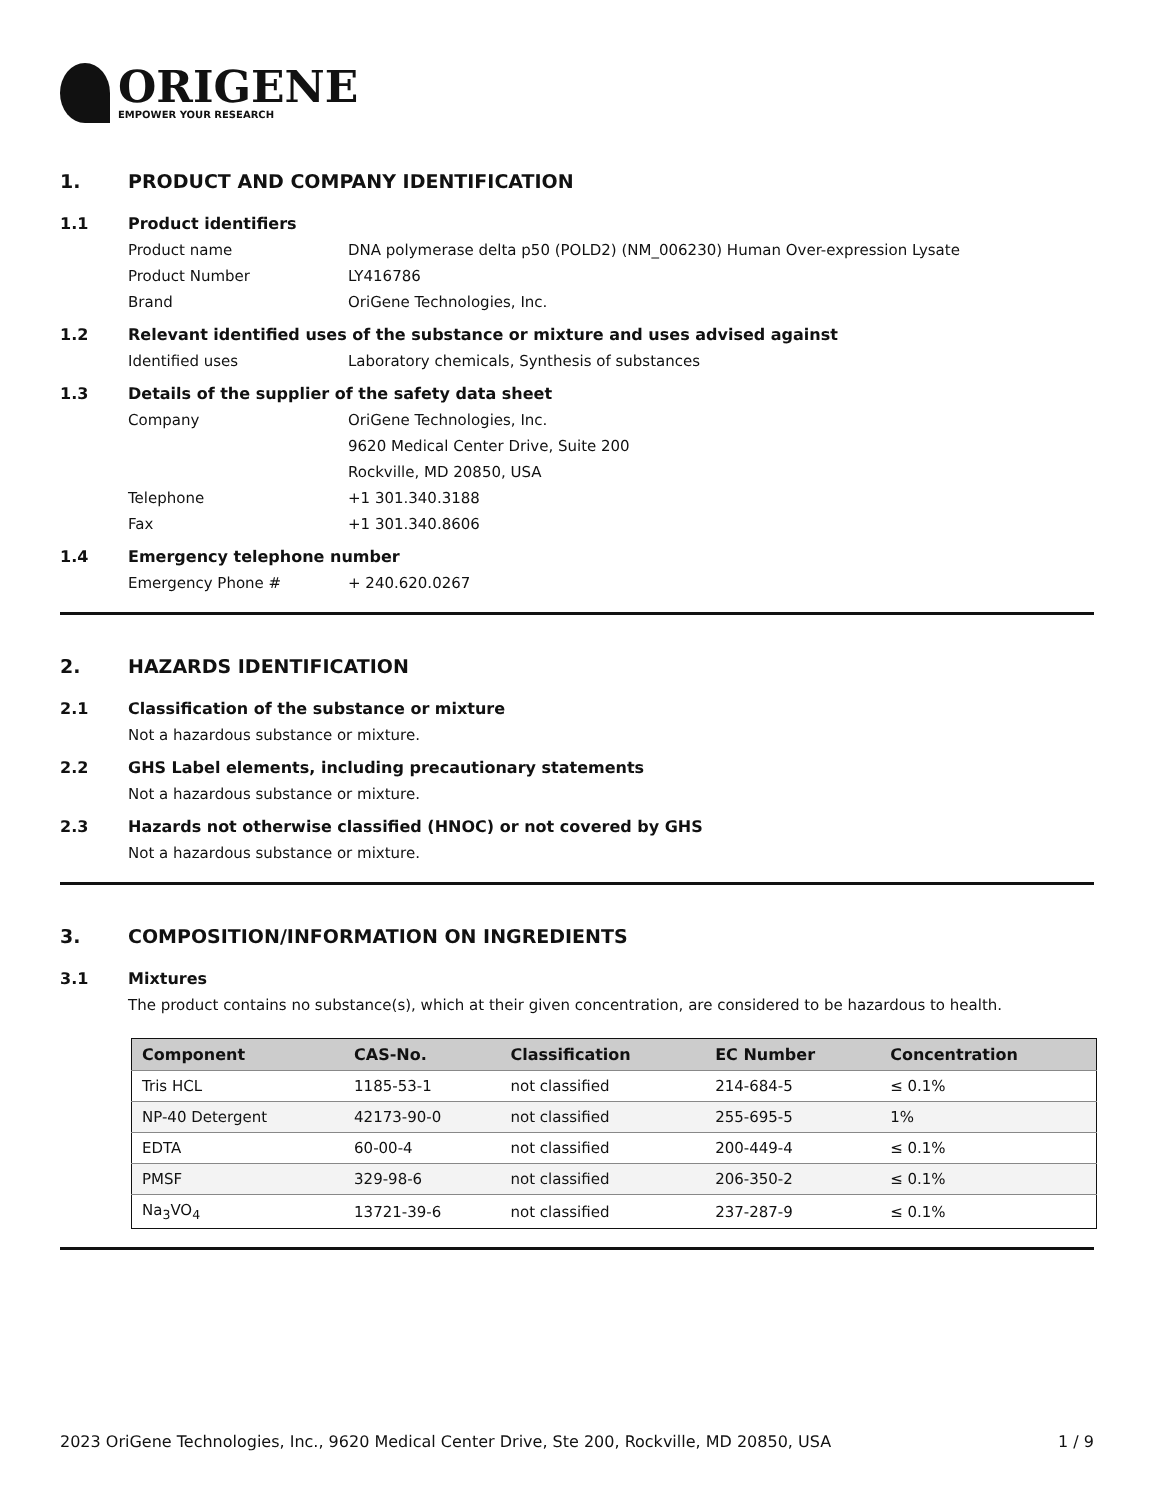ORIGENE
EMPOWER YOUR RESEARCH
1. PRODUCT AND COMPANY IDENTIFICATION
1.1 Product identifiers
Product name DNA polymerase delta p50 (POLD2) (NM_006230) Human Over-expression Lysate
Product Number LY416786
Brand OriGene Technologies, Inc.
1.2 Relevant identified uses of the substance or mixture and uses advised against
Identified uses Laboratory chemicals, Synthesis of substances
1.3 Details of the supplier of the safety data sheet
Company OriGene Technologies, Inc.
9620 Medical Center Drive, Suite 200
Rockville, MD 20850, USA
Telephone +1 301.340.3188
Fax +1 301.340.8606
1.4 Emergency telephone number
Emergency Phone # + 240.620.0267
2. HAZARDS IDENTIFICATION
2.1 Classification of the substance or mixture
Not a hazardous substance or mixture.
2.2 GHS Label elements, including precautionary statements
Not a hazardous substance or mixture.
2.3 Hazards not otherwise classified (HNOC) or not covered by GHS
Not a hazardous substance or mixture.
3. COMPOSITION/INFORMATION ON INGREDIENTS
3.1 Mixtures
The product contains no substance(s), which at their given concentration, are considered to be hazardous to health.
| Component | CAS-No. | Classification | EC Number | Concentration |
| --- | --- | --- | --- | --- |
| Tris HCL | 1185-53-1 | not classified | 214-684-5 | ≤ 0.1% |
| NP-40 Detergent | 42173-90-0 | not classified | 255-695-5 | 1% |
| EDTA | 60-00-4 | not classified | 200-449-4 | ≤ 0.1% |
| PMSF | 329-98-6 | not classified | 206-350-2 | ≤ 0.1% |
| Na<sub>3</sub>VO<sub>4</sub> | 13721-39-6 | not classified | 237-287-9 | ≤ 0.1% |
2023 OriGene Technologies, Inc., 9620 Medical Center Drive, Ste 200, Rockville, MD 20850, USA 1 / 9